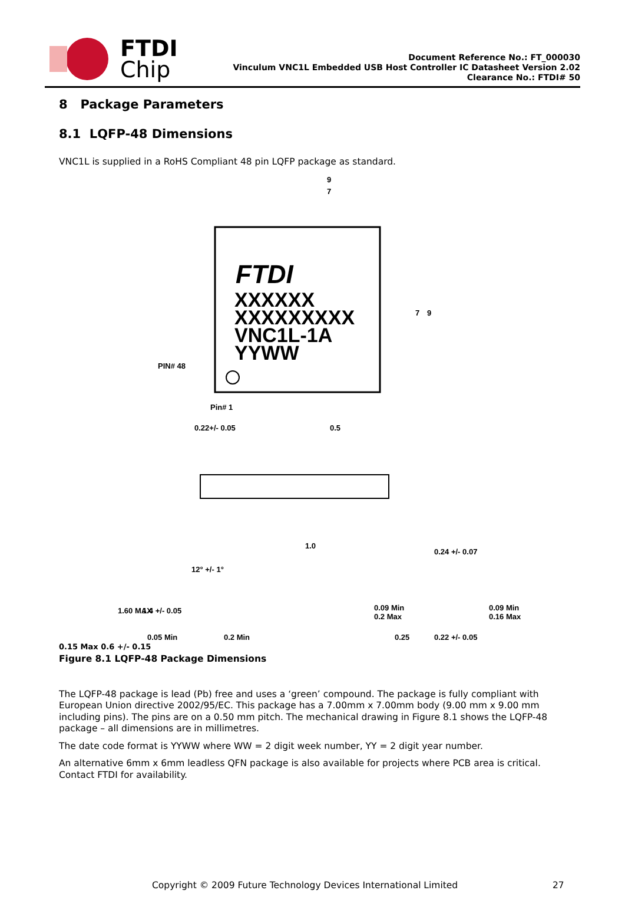FTDI
Chip
Document Reference No.: FT_000030
Vinculum VNC1L Embedded USB Host Controller IC Datasheet Version 2.02
Clearance No.: FTDI# 50
8 Package Parameters
8.1 LQFP-48 Dimensions
VNC1L is supplied in a RoHS Compliant 48 pin LQFP package as standard.
FTDI
XXXXXX
XXXXXXXXX
VNC1L-1A
YYWW
9
7
7
9
PIN# 48
Pin# 1
0.22+/- 0.05
0.5
1.0
12° +/- 1°
0.24 +/- 0.07
0.09 Min
0.2 Max
0.09 Min
0.16 Max
0.25
0.22 +/- 0.05
1.60 MAX
1.4 +/- 0.05
0.05 Min
0.2 Min
0.15 Max 0.6 +/- 0.15
Figure 8.1 LQFP-48 Package Dimensions
The LQFP-48 package is lead (Pb) free and uses a ‘green’ compound. The package is fully compliant with European Union directive 2002/95/EC. This package has a 7.00mm x 7.00mm body (9.00 mm x 9.00 mm including pins). The pins are on a 0.50 mm pitch. The mechanical drawing in Figure 8.1 shows the LQFP-48 package – all dimensions are in millimetres.
The date code format is YYWW where WW = 2 digit week number, YY = 2 digit year number.
An alternative 6mm x 6mm leadless QFN package is also available for projects where PCB area is critical. Contact FTDI for availability.
Copyright © 2009 Future Technology Devices International Limited 27